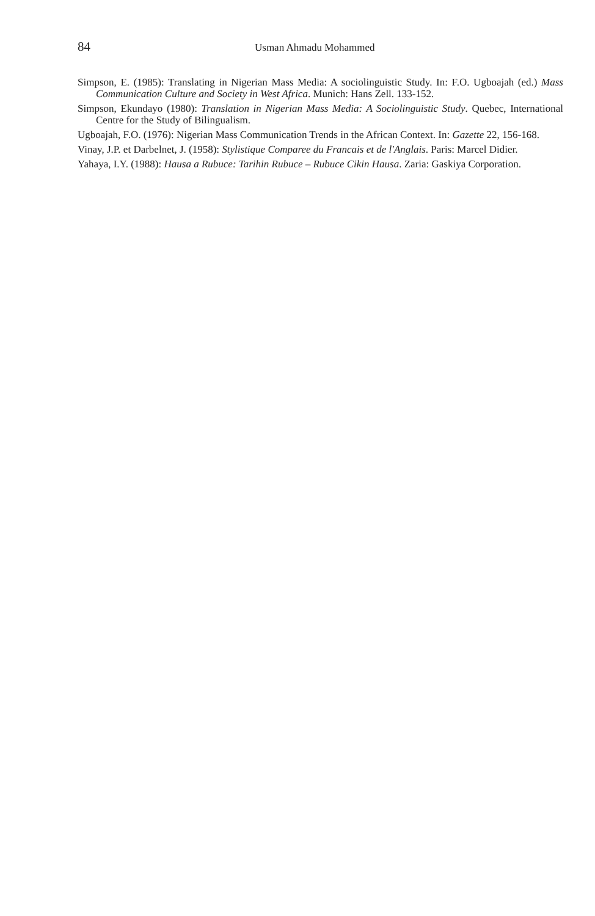84 Usman Ahmadu Mohammed
Simpson, E. (1985): Translating in Nigerian Mass Media: A sociolinguistic Study. In: F.O. Ugboajah (ed.) Mass Communication Culture and Society in West Africa. Munich: Hans Zell. 133-152.
Simpson, Ekundayo (1980): Translation in Nigerian Mass Media: A Sociolinguistic Study. Quebec, International Centre for the Study of Bilingualism.
Ugboajah, F.O. (1976): Nigerian Mass Communication Trends in the African Context. In: Gazette 22, 156-168.
Vinay, J.P. et Darbelnet, J. (1958): Stylistique Comparee du Francais et de l'Anglais. Paris: Marcel Didier.
Yahaya, I.Y. (1988): Hausa a Rubuce: Tarihin Rubuce – Rubuce Cikin Hausa. Zaria: Gaskiya Corporation.